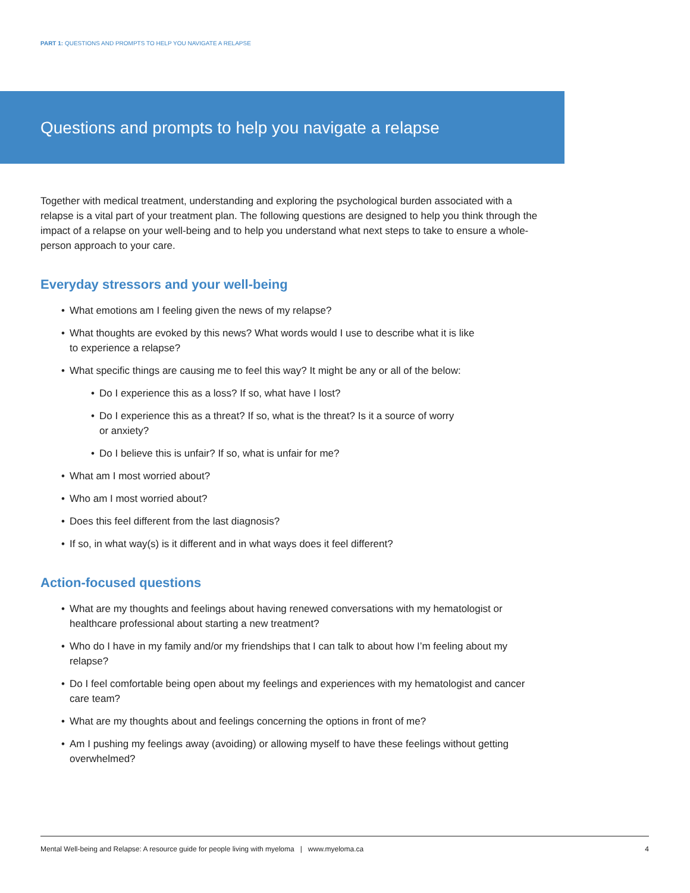PART 1: QUESTIONS AND PROMPTS TO HELP YOU NAVIGATE A RELAPSE
Questions and prompts to help you navigate a relapse
Together with medical treatment, understanding and exploring the psychological burden associated with a relapse is a vital part of your treatment plan. The following questions are designed to help you think through the impact of a relapse on your well-being and to help you understand what next steps to take to ensure a whole-person approach to your care.
Everyday stressors and your well-being
• What emotions am I feeling given the news of my relapse?
• What thoughts are evoked by this news? What words would I use to describe what it is like
to experience a relapse?
• What specific things are causing me to feel this way? It might be any or all of the below:
• Do I experience this as a loss? If so, what have I lost?
• Do I experience this as a threat? If so, what is the threat? Is it a source of worry
or anxiety?
• Do I believe this is unfair? If so, what is unfair for me?
• What am I most worried about?
• Who am I most worried about?
• Does this feel different from the last diagnosis?
• If so, in what way(s) is it different and in what ways does it feel different?
Action-focused questions
• What are my thoughts and feelings about having renewed conversations with my hematologist or healthcare professional about starting a new treatment?
• Who do I have in my family and/or my friendships that I can talk to about how I’m feeling about my relapse?
• Do I feel comfortable being open about my feelings and experiences with my hematologist and cancer care team?
• What are my thoughts about and feelings concerning the options in front of me?
• Am I pushing my feelings away (avoiding) or allowing myself to have these feelings without getting overwhelmed?
Mental Well-being and Relapse: A resource guide for people living with myeloma | www.myeloma.ca 4